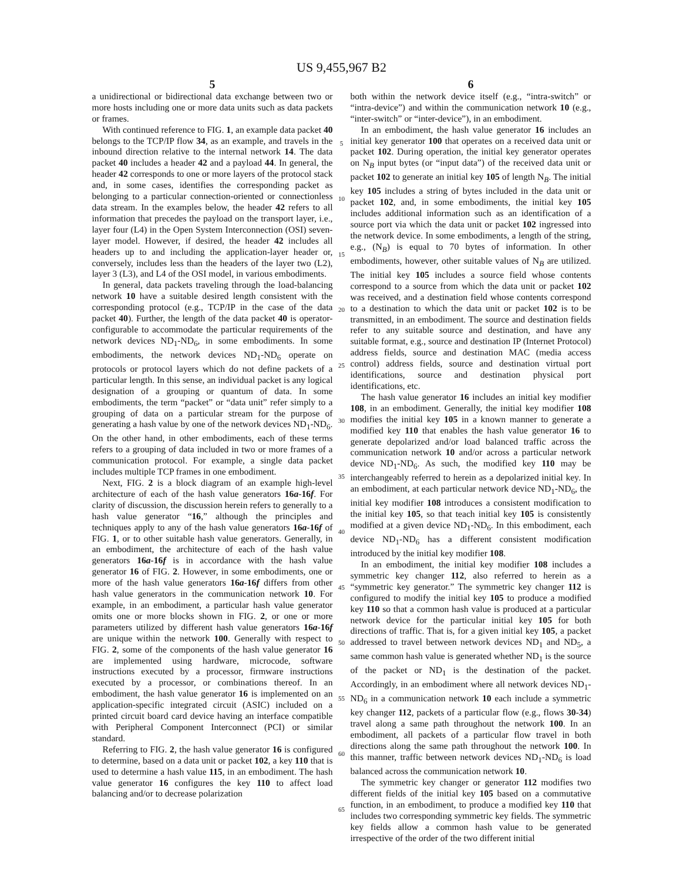US 9,455,967 B2
5
a unidirectional or bidirectional data exchange between two or more hosts including one or more data units such as data packets or frames.
With continued reference to FIG. 1, an example data packet 40 belongs to the TCP/IP flow 34, as an example, and travels in the inbound direction relative to the internal network 14. The data packet 40 includes a header 42 and a payload 44. In general, the header 42 corresponds to one or more layers of the protocol stack and, in some cases, identifies the corresponding packet as belonging to a particular connection-oriented or connectionless data stream. In the examples below, the header 42 refers to all information that precedes the payload on the transport layer, i.e., layer four (L4) in the Open System Interconnection (OSI) seven-layer model. However, if desired, the header 42 includes all headers up to and including the application-layer header or, conversely, includes less than the headers of the layer two (L2), layer 3 (L3), and L4 of the OSI model, in various embodiments.
In general, data packets traveling through the load-balancing network 10 have a suitable desired length consistent with the corresponding protocol (e.g., TCP/IP in the case of the data packet 40). Further, the length of the data packet 40 is operator-configurable to accommodate the particular requirements of the network devices ND<sub>1</sub>-ND<sub>6</sub>, in some embodiments. In some embodiments, the network devices ND<sub>1</sub>-ND<sub>6</sub> operate on protocols or protocol layers which do not define packets of a particular length. In this sense, an individual packet is any logical designation of a grouping or quantum of data. In some embodiments, the term “packet” or “data unit” refer simply to a grouping of data on a particular stream for the purpose of generating a hash value by one of the network devices ND<sub>1</sub>-ND<sub>6</sub>. On the other hand, in other embodiments, each of these terms refers to a grouping of data included in two or more frames of a communication protocol. For example, a single data packet includes multiple TCP frames in one embodiment.
Next, FIG. 2 is a block diagram of an example high-level architecture of each of the hash value generators 16 a-16 f. For clarity of discussion, the discussion herein refers to generally to a hash value generator “16,” although the principles and techniques apply to any of the hash value generators 16 a-16 f of FIG. 1, or to other suitable hash value generators. Generally, in an embodiment, the architecture of each of the hash value generators 16 a-16 f is in accordance with the hash value generator 16 of FIG. 2. However, in some embodiments, one or more of the hash value generators 16 a-16 f differs from other hash value generators in the communication network 10. For example, in an embodiment, a particular hash value generator omits one or more blocks shown in FIG. 2, or one or more parameters utilized by different hash value generators 16 a-16 f are unique within the network 100. Generally with respect to FIG. 2, some of the components of the hash value generator 16 are implemented using hardware, microcode, software instructions executed by a processor, firmware instructions executed by a processor, or combinations thereof. In an embodiment, the hash value generator 16 is implemented on an application-specific integrated circuit (ASIC) included on a printed circuit board card device having an interface compatible with Peripheral Component Interconnect (PCI) or similar standard.
Referring to FIG. 2, the hash value generator 16 is configured to determine, based on a data unit or packet 102, a key 110 that is used to determine a hash value 115, in an embodiment. The hash value generator 16 configures the key 110 to affect load balancing and/or to decrease polarization
5
10
15
20
25
30
35
40
45
50
55
60
65
6
both within the network device itself (e.g., “intra-switch” or “intra-device”) and within the communication network 10 (e.g., “inter-switch” or “inter-device”), in an embodiment.
In an embodiment, the hash value generator 16 includes an initial key generator 100 that operates on a received data unit or packet 102. During operation, the initial key generator operates on N<sub>B</sub> input bytes (or “input data”) of the received data unit or packet 102 to generate an initial key 105 of length N<sub>B</sub>. The initial key 105 includes a string of bytes included in the data unit or packet 102, and, in some embodiments, the initial key 105 includes additional information such as an identification of a source port via which the data unit or packet 102 ingressed into the network device. In some embodiments, a length of the string, e.g., (N<sub>B</sub>) is equal to 70 bytes of information. In other embodiments, however, other suitable values of N<sub>B</sub> are utilized. The initial key 105 includes a source field whose contents correspond to a source from which the data unit or packet 102 was received, and a destination field whose contents correspond to a destination to which the data unit or packet 102 is to be transmitted, in an embodiment. The source and destination fields refer to any suitable source and destination, and have any suitable format, e.g., source and destination IP (Internet Protocol) address fields, source and destination MAC (media access control) address fields, source and destination virtual port identifications, source and destination physical port identifications, etc.
The hash value generator 16 includes an initial key modifier 108, in an embodiment. Generally, the initial key modifier 108 modifies the initial key 105 in a known manner to generate a modified key 110 that enables the hash value generator 16 to generate depolarized and/or load balanced traffic across the communication network 10 and/or across a particular network device ND<sub>1</sub>-ND<sub>6</sub>. As such, the modified key 110 may be interchangeably referred to herein as a depolarized initial key. In an embodiment, at each particular network device ND<sub>1</sub>-ND<sub>6</sub>, the initial key modifier 108 introduces a consistent modification to the initial key 105, so that teach initial key 105 is consistently modified at a given device ND<sub>1</sub>-ND<sub>6</sub>. In this embodiment, each device ND<sub>1</sub>-ND<sub>6</sub> has a different consistent modification introduced by the initial key modifier 108.
In an embodiment, the initial key modifier 108 includes a symmetric key changer 112, also referred to herein as a “symmetric key generator.” The symmetric key changer 112 is configured to modify the initial key 105 to produce a modified key 110 so that a common hash value is produced at a particular network device for the particular initial key 105 for both directions of traffic. That is, for a given initial key 105, a packet addressed to travel between network devices ND<sub>1</sub> and ND<sub>5</sub>, a same common hash value is generated whether ND<sub>1</sub> is the source of the packet or ND<sub>1</sub> is the destination of the packet. Accordingly, in an embodiment where all network devices ND<sub>1</sub>-ND<sub>6</sub> in a communication network 10 each include a symmetric key changer 112, packets of a particular flow (e.g., flows 30-34) travel along a same path throughout the network 100. In an embodiment, all packets of a particular flow travel in both directions along the same path throughout the network 100. In this manner, traffic between network devices ND<sub>1</sub>-ND<sub>6</sub> is load balanced across the communication network 10.
The symmetric key changer or generator 112 modifies two different fields of the initial key 105 based on a commutative function, in an embodiment, to produce a modified key 110 that includes two corresponding symmetric key fields. The symmetric key fields allow a common hash value to be generated irrespective of the order of the two different initial